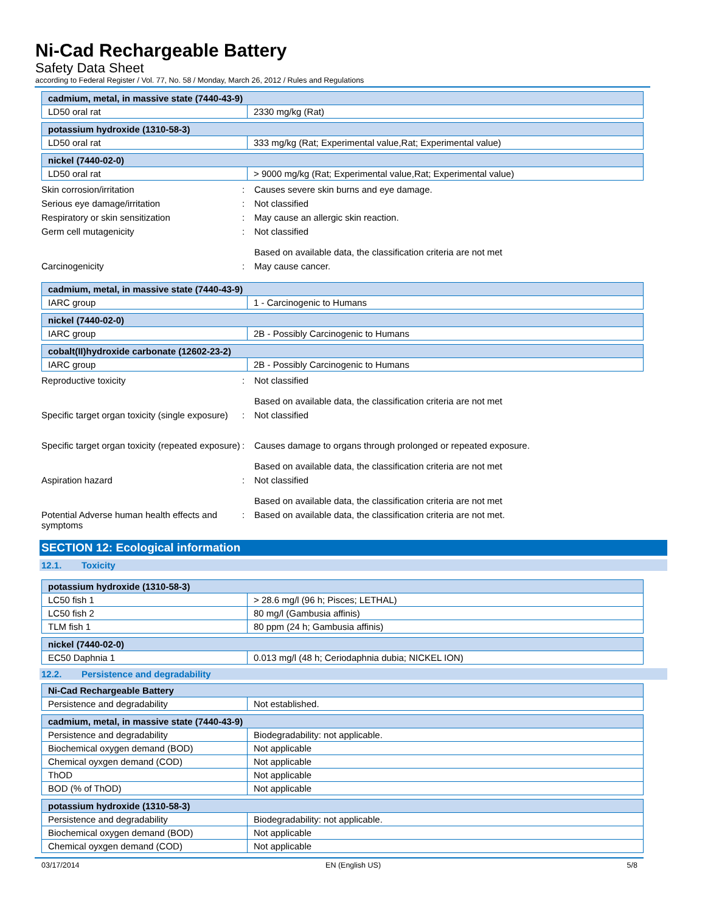Ni-Cad Rechargeable Battery
Safety Data Sheet
according to Federal Register / Vol. 77, No. 58 / Monday, March 26, 2012 / Rules and Regulations
| cadmium, metal, in massive state (7440-43-9) | |
| --- | --- |
| LD50 oral rat | 2330 mg/kg (Rat) |
| potassium hydroxide (1310-58-3) | |
| --- | --- |
| LD50 oral rat | 333 mg/kg (Rat; Experimental value,Rat; Experimental value) |
| nickel (7440-02-0) | |
| --- | --- |
| LD50 oral rat | > 9000 mg/kg (Rat; Experimental value,Rat; Experimental value) |
Skin corrosion/irritation : Causes severe skin burns and eye damage.
Serious eye damage/irritation : Not classified
Respiratory or skin sensitization : May cause an allergic skin reaction.
Germ cell mutagenicity : Not classified
Based on available data, the classification criteria are not met
Carcinogenicity : May cause cancer.
| cadmium, metal, in massive state (7440-43-9) | |
| --- | --- |
| IARC group | 1 - Carcinogenic to Humans |
| nickel (7440-02-0) | |
| --- | --- |
| IARC group | 2B - Possibly Carcinogenic to Humans |
| cobalt(II)hydroxide carbonate (12602-23-2) | |
| --- | --- |
| IARC group | 2B - Possibly Carcinogenic to Humans |
Reproductive toxicity : Not classified
Based on available data, the classification criteria are not met
Specific target organ toxicity (single exposure)
: Not classified
Specific target organ toxicity (repeated exposure)
: Causes damage to organs through prolonged or repeated exposure.
Based on available data, the classification criteria are not met
Aspiration hazard : Not classified
Based on available data, the classification criteria are not met
Potential Adverse human health effects and symptoms
: Based on available data, the classification criteria are not met.
SECTION 12: Ecological information
12.1. Toxicity
| potassium hydroxide (1310-58-3) | |
| --- | --- |
| LC50 fish 1 | > 28.6 mg/l (96 h; Pisces; LETHAL) |
| LC50 fish 2 | 80 mg/l (Gambusia affinis) |
| TLM fish 1 | 80 ppm (24 h; Gambusia affinis) |
| nickel (7440-02-0) | |
| --- | --- |
| EC50 Daphnia 1 | 0.013 mg/l (48 h; Ceriodaphnia dubia; NICKEL ION) |
12.2. Persistence and degradability
| Ni-Cad Rechargeable Battery | |
| --- | --- |
| Persistence and degradability | Not established. |
| cadmium, metal, in massive state (7440-43-9) | |
| --- | --- |
| Persistence and degradability | Biodegradability: not applicable. |
| Biochemical oxygen demand (BOD) | Not applicable |
| Chemical oyxgen demand (COD) | Not applicable |
| ThOD | Not applicable |
| BOD (% of ThOD) | Not applicable |
| potassium hydroxide (1310-58-3) | |
| --- | --- |
| Persistence and degradability | Biodegradability: not applicable. |
| Biochemical oxygen demand (BOD) | Not applicable |
| Chemical oyxgen demand (COD) | Not applicable |
03/17/2014 EN (English US) 5/8